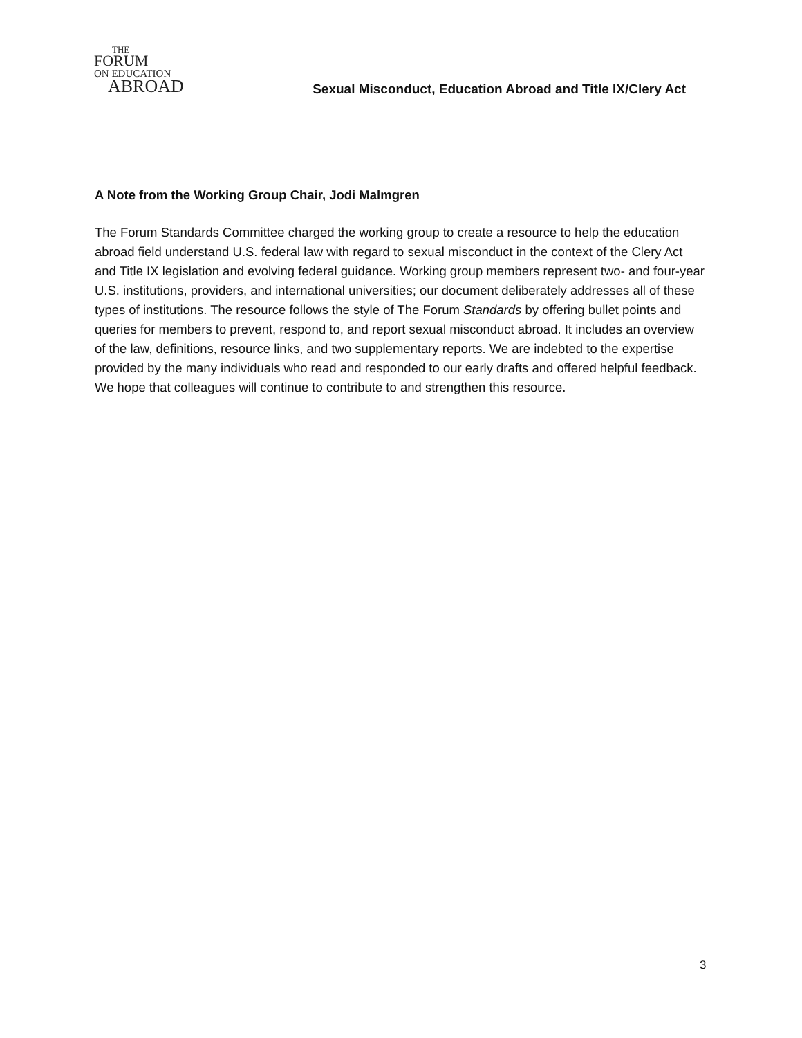THE
FORUM
ON EDUCATION
ABROAD
Sexual Misconduct, Education Abroad and Title IX/Clery Act
A Note from the Working Group Chair, Jodi Malmgren
The Forum Standards Committee charged the working group to create a resource to help the education abroad field understand U.S. federal law with regard to sexual misconduct in the context of the Clery Act and Title IX legislation and evolving federal guidance. Working group members represent two- and four-year U.S. institutions, providers, and international universities; our document deliberately addresses all of these types of institutions. The resource follows the style of The Forum Standards by offering bullet points and queries for members to prevent, respond to, and report sexual misconduct abroad. It includes an overview of the law, definitions, resource links, and two supplementary reports. We are indebted to the expertise provided by the many individuals who read and responded to our early drafts and offered helpful feedback. We hope that colleagues will continue to contribute to and strengthen this resource.
3